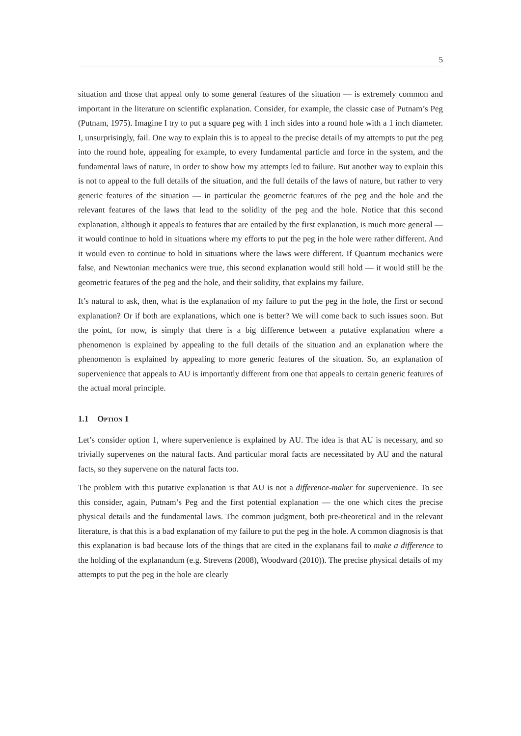5
situation and those that appeal only to some general features of the situation — is extremely common and important in the literature on scientific explanation. Consider, for example, the classic case of Putnam’s Peg (Putnam, 1975). Imagine I try to put a square peg with 1 inch sides into a round hole with a 1 inch diameter. I, unsurprisingly, fail. One way to explain this is to appeal to the precise details of my attempts to put the peg into the round hole, appealing for example, to every fundamental particle and force in the system, and the fundamental laws of nature, in order to show how my attempts led to failure. But another way to explain this is not to appeal to the full details of the situation, and the full details of the laws of nature, but rather to very generic features of the situation — in particular the geometric features of the peg and the hole and the relevant features of the laws that lead to the solidity of the peg and the hole. Notice that this second explanation, although it appeals to features that are entailed by the first explanation, is much more general — it would continue to hold in situations where my efforts to put the peg in the hole were rather different. And it would even to continue to hold in situations where the laws were different. If Quantum mechanics were false, and Newtonian mechanics were true, this second explanation would still hold — it would still be the geometric features of the peg and the hole, and their solidity, that explains my failure.
It’s natural to ask, then, what is the explanation of my failure to put the peg in the hole, the first or second explanation? Or if both are explanations, which one is better? We will come back to such issues soon. But the point, for now, is simply that there is a big difference between a putative explanation where a phenomenon is explained by appealing to the full details of the situation and an explanation where the phenomenon is explained by appealing to more generic features of the situation. So, an explanation of supervenience that appeals to AU is importantly different from one that appeals to certain generic features of the actual moral principle.
1.1 Option 1
Let’s consider option 1, where supervenience is explained by AU. The idea is that AU is necessary, and so trivially supervenes on the natural facts. And particular moral facts are necessitated by AU and the natural facts, so they supervene on the natural facts too.
The problem with this putative explanation is that AU is not a difference-maker for supervenience. To see this consider, again, Putnam’s Peg and the first potential explanation — the one which cites the precise physical details and the fundamental laws. The common judgment, both pre-theoretical and in the relevant literature, is that this is a bad explanation of my failure to put the peg in the hole. A common diagnosis is that this explanation is bad because lots of the things that are cited in the explanans fail to make a difference to the holding of the explanandum (e.g. Strevens (2008), Woodward (2010)). The precise physical details of my attempts to put the peg in the hole are clearly